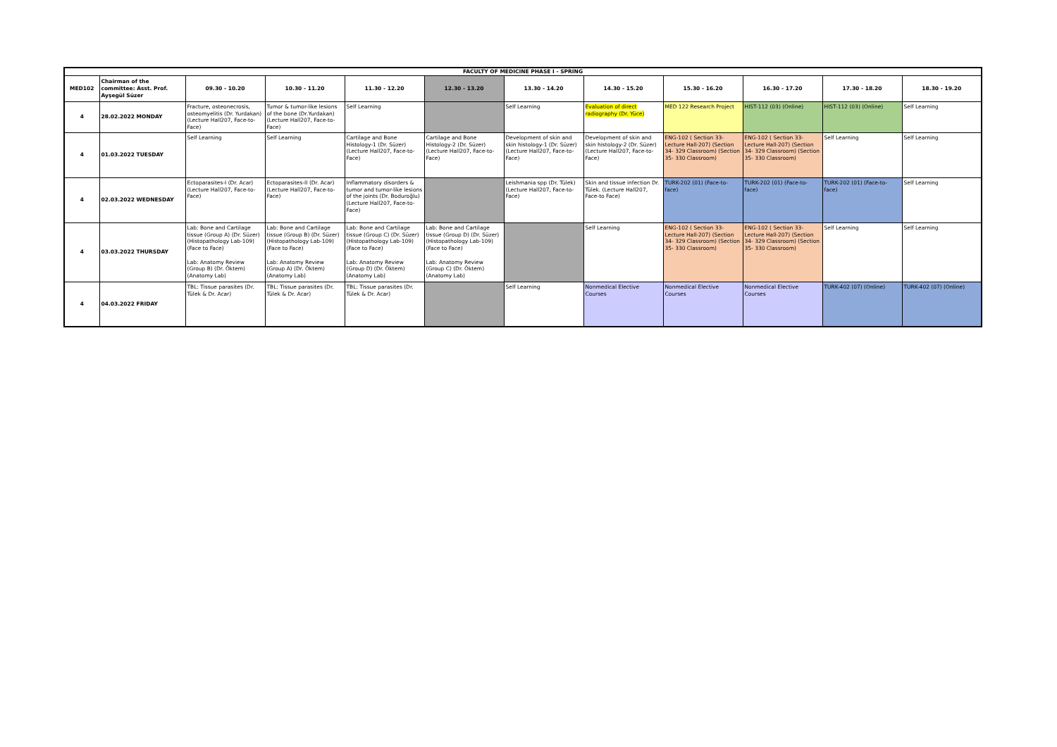| FACULTY OF MEDICINE PHASE I - SPRING | | | | | | | | | | | |
| --- | --- | --- | --- | --- | --- | --- | --- | --- | --- | --- | --- |
| MED102 | Chairman of the committee: Asst. Prof. Ayşegül Süzer | 09.30 - 10.20 | 10.30 - 11.20 | 11.30 - 12.20 | 12.30 - 13.20 | 13.30 - 14.20 | 14.30 - 15.20 | 15.30 - 16.20 | 16.30 - 17.20 | 17.30 - 18.20 | 18.30 - 19.20 |
| 4 | 28.02.2022 MONDAY | Fracture, osteonecrosis, osteomyelitis (Dr. Yurdakan) (Lecture Hall207, Face-to-Face) | Tumor & tumor-like lesions of the bone (Dr.Yurdakan) (Lecture Hall207, Face-to-Face) | Self Learning | | Self Learning | Evaluation of direct radiography (Dr. Yüce) | MED 122 Research Project | HIST-112 (03) (Online) | HIST-112 (03) (Online) | Self Learning |
| 4 | 01.03.2022 TUESDAY | Self Learning | Self Learning | Cartilage and Bone Histology-1 (Dr. Süzer) (Lecture Hall207, Face-to-Face) | Cartilage and Bone Histology-2 (Dr. Süzer) (Lecture Hall207, Face-to-Face) | Development of skin and skin histology-1 (Dr. Süzer) (Lecture Hall207, Face-to-Face) | Development of skin and skin histology-2 (Dr. Süzer) (Lecture Hall207, Face-to-Face) | ENG-102 ( Section 33- Lecture Hall-207) (Section 34- 329 Classroom) (Section 35- 330 Classroom) | ENG-102 ( Section 33- Lecture Hall-207) (Section 34- 329 Classroom) (Section 35- 330 Classroom) | Self Learning | Self Learning |
| 4 | 02.03.2022 WEDNESDAY | Ectoparasites-I (Dr. Acar) (Lecture Hall207, Face-to-Face) | Ectoparasites-II (Dr. Acar) (Lecture Hall207, Face-to-Face) | Inflammatory disorders & tumor and tumor-like lesions of the joints (Dr. Boduroğlu) (Lecture Hall207, Face-to-Face) | | Leishmania spp (Dr. Tülek) (Lecture Hall207, Face-to-Face) | Skin and tissue infection Dr. Tülek. (Lecture Hall207, Face-to Face) | TURK-202 (01) (Face-to-face) | TURK-202 (01) (Face-to-face) | TURK-202 (01) (Face-to-face) | Self Learning |
| 4 | 03.03.2022 THURSDAY | Lab: Bone and Cartilage tissue (Group A) (Dr. Süzer) (Histopathology Lab-109) (Face to Face) Lab: Anatomy Review (Group B) (Dr. Öktem) (Anatomy Lab) | Lab: Bone and Cartilage tissue (Group B) (Dr. Süzer) (Histopathology Lab-109) (Face to Face) Lab: Anatomy Review (Group A) (Dr. Öktem) (Anatomy Lab) | Lab: Bone and Cartilage tissue (Group C) (Dr. Süzer) (Histopathology Lab-109) (Face to Face) Lab: Anatomy Review (Group D) (Dr. Öktem) (Anatomy Lab) | Lab: Bone and Cartilage tissue (Group D) (Dr. Süzer) (Histopathology Lab-109) (Face to Face) Lab: Anatomy Review (Group C) (Dr. Öktem) (Anatomy Lab) | | Self Learning | ENG-102 ( Section 33- Lecture Hall-207) (Section 34- 329 Classroom) (Section 35- 330 Classroom) | ENG-102 ( Section 33- Lecture Hall-207) (Section 34- 329 Classroom) (Section 35- 330 Classroom) | Self Learning | Self Learning |
| 4 | 04.03.2022 FRIDAY | TBL: Tissue parasites (Dr. Tülek & Dr. Acar) | TBL: Tissue parasites (Dr. Tülek & Dr. Acar) | TBL: Tissue parasites (Dr. Tülek & Dr. Acar) | | Self Learning | Nonmedical Elective Courses | Nonmedical Elective Courses | Nonmedical Elective Courses | TURK-402 (07) (Online) | TURK-402 (07) (Online) |